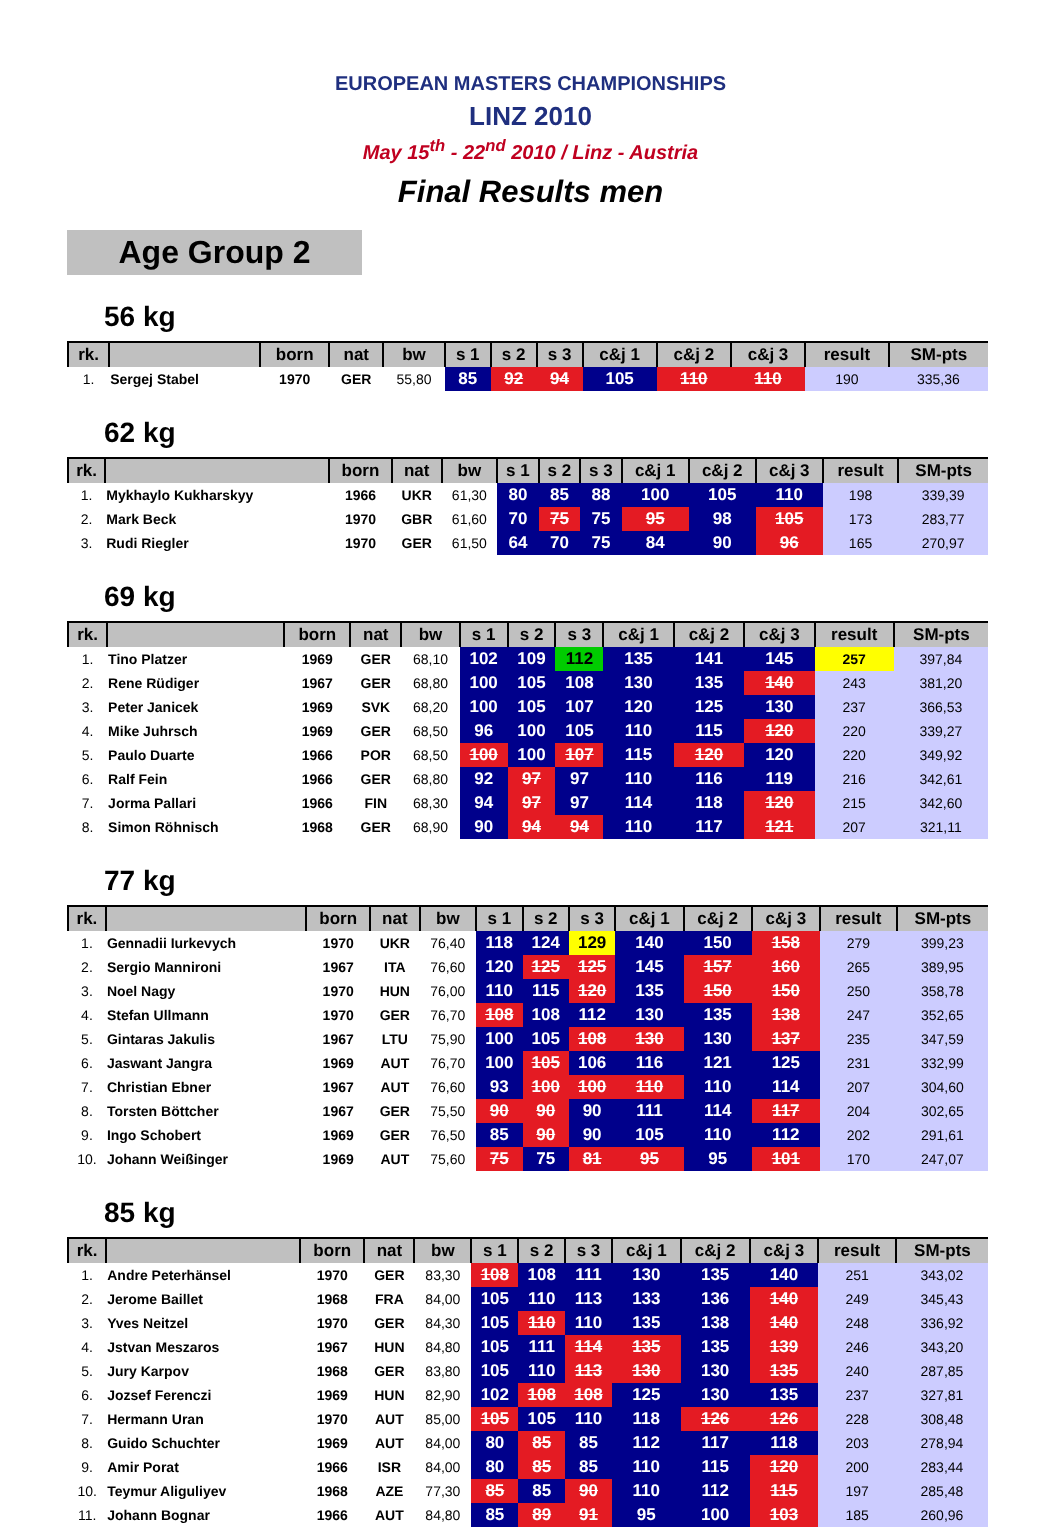EUROPEAN MASTERS CHAMPIONSHIPS
LINZ 2010
May 15<sup>th</sup> - 22<sup>nd</sup> 2010 / Linz - Austria
Final Results men
Age Group 2
56 kg
| rk. | | born | nat | bw | s 1 | s 2 | s 3 | c&j 1 | c&j 2 | c&j 3 | result | SM-pts |
| --- | --- | --- | --- | --- | --- | --- | --- | --- | --- | --- | --- | --- |
| 1. | Sergej Stabel | 1970 | GER | 55,80 | 85 | 92 | 94 | 105 | 110 | 110 | 190 | 335,36 |
62 kg
| rk. | | born | nat | bw | s 1 | s 2 | s 3 | c&j 1 | c&j 2 | c&j 3 | result | SM-pts |
| --- | --- | --- | --- | --- | --- | --- | --- | --- | --- | --- | --- | --- |
| 1. | Mykhaylo Kukharskyy | 1966 | UKR | 61,30 | 80 | 85 | 88 | 100 | 105 | 110 | 198 | 339,39 |
| 2. | Mark Beck | 1970 | GBR | 61,60 | 70 | 75 | 75 | 95 | 98 | 105 | 173 | 283,77 |
| 3. | Rudi Riegler | 1970 | GER | 61,50 | 64 | 70 | 75 | 84 | 90 | 96 | 165 | 270,97 |
69 kg
| rk. | | born | nat | bw | s 1 | s 2 | s 3 | c&j 1 | c&j 2 | c&j 3 | result | SM-pts |
| --- | --- | --- | --- | --- | --- | --- | --- | --- | --- | --- | --- | --- |
| 1. | Tino Platzer | 1969 | GER | 68,10 | 102 | 109 | 112 | 135 | 141 | 145 | 257 | 397,84 |
| 2. | Rene Rüdiger | 1967 | GER | 68,80 | 100 | 105 | 108 | 130 | 135 | 140 | 243 | 381,20 |
| 3. | Peter Janicek | 1969 | SVK | 68,20 | 100 | 105 | 107 | 120 | 125 | 130 | 237 | 366,53 |
| 4. | Mike Juhrsch | 1969 | GER | 68,50 | 96 | 100 | 105 | 110 | 115 | 120 | 220 | 339,27 |
| 5. | Paulo Duarte | 1966 | POR | 68,50 | 100 | 100 | 107 | 115 | 120 | 120 | 220 | 349,92 |
| 6. | Ralf Fein | 1966 | GER | 68,80 | 92 | 97 | 97 | 110 | 116 | 119 | 216 | 342,61 |
| 7. | Jorma Pallari | 1966 | FIN | 68,30 | 94 | 97 | 97 | 114 | 118 | 120 | 215 | 342,60 |
| 8. | Simon Röhnisch | 1968 | GER | 68,90 | 90 | 94 | 94 | 110 | 117 | 121 | 207 | 321,11 |
77 kg
| rk. | | born | nat | bw | s 1 | s 2 | s 3 | c&j 1 | c&j 2 | c&j 3 | result | SM-pts |
| --- | --- | --- | --- | --- | --- | --- | --- | --- | --- | --- | --- | --- |
| 1. | Gennadii Iurkevych | 1970 | UKR | 76,40 | 118 | 124 | 129 | 140 | 150 | 158 | 279 | 399,23 |
| 2. | Sergio Mannironi | 1967 | ITA | 76,60 | 120 | 125 | 125 | 145 | 157 | 160 | 265 | 389,95 |
| 3. | Noel Nagy | 1970 | HUN | 76,00 | 110 | 115 | 120 | 135 | 150 | 150 | 250 | 358,78 |
| 4. | Stefan Ullmann | 1970 | GER | 76,70 | 108 | 108 | 112 | 130 | 135 | 138 | 247 | 352,65 |
| 5. | Gintaras Jakulis | 1967 | LTU | 75,90 | 100 | 105 | 108 | 130 | 130 | 137 | 235 | 347,59 |
| 6. | Jaswant Jangra | 1969 | AUT | 76,70 | 100 | 105 | 106 | 116 | 121 | 125 | 231 | 332,99 |
| 7. | Christian Ebner | 1967 | AUT | 76,60 | 93 | 100 | 100 | 110 | 110 | 114 | 207 | 304,60 |
| 8. | Torsten Böttcher | 1967 | GER | 75,50 | 90 | 90 | 90 | 111 | 114 | 117 | 204 | 302,65 |
| 9. | Ingo Schobert | 1969 | GER | 76,50 | 85 | 90 | 90 | 105 | 110 | 112 | 202 | 291,61 |
| 10. | Johann Weißinger | 1969 | AUT | 75,60 | 75 | 75 | 81 | 95 | 95 | 101 | 170 | 247,07 |
85 kg
| rk. | | born | nat | bw | s 1 | s 2 | s 3 | c&j 1 | c&j 2 | c&j 3 | result | SM-pts |
| --- | --- | --- | --- | --- | --- | --- | --- | --- | --- | --- | --- | --- |
| 1. | Andre Peterhänsel | 1970 | GER | 83,30 | 108 | 108 | 111 | 130 | 135 | 140 | 251 | 343,02 |
| 2. | Jerome Baillet | 1968 | FRA | 84,00 | 105 | 110 | 113 | 133 | 136 | 140 | 249 | 345,43 |
| 3. | Yves Neitzel | 1970 | GER | 84,30 | 105 | 110 | 110 | 135 | 138 | 140 | 248 | 336,92 |
| 4. | Jstvan Meszaros | 1967 | HUN | 84,80 | 105 | 111 | 114 | 135 | 135 | 139 | 246 | 343,20 |
| 5. | Jury Karpov | 1968 | GER | 83,80 | 105 | 110 | 113 | 130 | 130 | 135 | 240 | 287,85 |
| 6. | Jozsef Ferenczi | 1969 | HUN | 82,90 | 102 | 108 | 108 | 125 | 130 | 135 | 237 | 327,81 |
| 7. | Hermann Uran | 1970 | AUT | 85,00 | 105 | 105 | 110 | 118 | 126 | 126 | 228 | 308,48 |
| 8. | Guido Schuchter | 1969 | AUT | 84,00 | 80 | 85 | 85 | 112 | 117 | 118 | 203 | 278,94 |
| 9. | Amir Porat | 1966 | ISR | 84,00 | 80 | 85 | 85 | 110 | 115 | 120 | 200 | 283,44 |
| 10. | Teymur Aliguliyev | 1968 | AZE | 77,30 | 85 | 85 | 90 | 110 | 112 | 115 | 197 | 285,48 |
| 11. | Johann Bognar | 1966 | AUT | 84,80 | 85 | 89 | 91 | 95 | 100 | 103 | 185 | 260,96 |